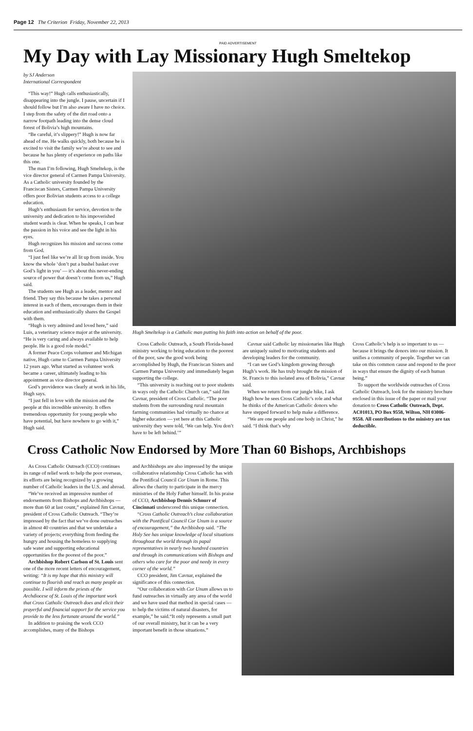Page 12 The Criterion Friday, November 22, 2013
PAID ADVERTISEMENT
My Day with Lay Missionary Hugh Smeltekop
by SJ Anderson
International Correspondent
“This way!” Hugh calls enthusiastically, disappearing into the jungle. I pause, uncertain if I should follow but I’m also aware I have no choice. I step from the safety of the dirt road onto a narrow footpath leading into the dense cloud forest of Bolivia’s high mountains.
“Be careful, it’s slippery!” Hugh is now far ahead of me. He walks quickly, both because he is excited to visit the family we’re about to see and because he has plenty of experience on paths like this one.
The man I’m following, Hugh Smeltekop, is the vice director general of Carmen Pampa University. As a Catholic university founded by the Franciscan Sisters, Carmen Pampa University offers poor Bolivian students access to a college education.
Hugh’s enthusiasm for service, devotion to the university and dedication to his impoverished student wards is clear. When he speaks, I can hear the passion in his voice and see the light in his eyes.
Hugh recognizes his mission and success come from God.
“I just feel like we’re all lit up from inside. You know the whole ‘don’t put a bushel basket over God’s light in you’ — it’s about this never-ending source of power that doesn’t come from us,” Hugh said.
The students see Hugh as a leader, mentor and friend. They say this because he takes a personal interest in each of them, encourages them in their education and enthusiastically shares the Gospel with them.
“Hugh is very admired and loved here,” said Luis, a veterinary science major at the university. “He is very caring and always available to help people. He is a good role model.”
A former Peace Corps volunteer and Michigan native, Hugh came to Carmen Pampa University 12 years ago. What started as volunteer work became a career, ultimately leading to his appointment as vice director general.
God’s providence was clearly at work in his life, Hugh says.
“I just fell in love with the mission and the people at this incredible university. It offers tremendous opportunity for young people who have potential, but have nowhere to go with it,” Hugh said.
Hugh Smeltekop is a Catholic man putting his faith into action on behalf of the poor.
Cross Catholic Outreach, a South Florida-based ministry working to bring education to the poorest of the poor, saw the good work being accomplished by Hugh, the Franciscan Sisters and Carmen Pampa University and immediately began supporting the college.
“This university is reaching out to poor students in ways only the Catholic Church can,” said Jim Cavnar, president of Cross Catholic. “The poor students from the surrounding rural mountain farming communities had virtually no chance at higher education — yet here at this Catholic university they were told, ‘We can help. You don’t have to be left behind.’”
Cavnar said Catholic lay missionaries like Hugh are uniquely suited to motivating students and developing leaders for the community.
“I can see God’s kingdom growing through Hugh’s work. He has truly brought the mission of St. Francis to this isolated area of Bolivia,” Cavnar said.
When we return from our jungle hike, I ask Hugh how he sees Cross Catholic’s role and what he thinks of the American Catholic donors who have stepped forward to help make a difference.
“We are one people and one body in Christ,” he said. “I think that’s why
Cross Catholic’s help is so important to us — because it brings the donors into our mission. It unifies a community of people. Together we can take on this common cause and respond to the poor in ways that ensure the dignity of each human being.”
To support the worldwide outreaches of Cross Catholic Outreach, look for the ministry brochure enclosed in this issue of the paper or mail your donation to Cross Catholic Outreach, Dept. AC01013, PO Box 9558, Wilton, NH 03086-9558. All contributions to the ministry are tax deductible.
Cross Catholic Now Endorsed by More Than 60 Bishops, Archbishops
As Cross Catholic Outreach (CCO) continues its range of relief work to help the poor overseas, its efforts are being recognized by a growing number of Catholic leaders in the U.S. and abroad.
“We’ve received an impressive number of endorsements from Bishops and Archbishops — more than 60 at last count,” explained Jim Cavnar, president of Cross Catholic Outreach. “They’re impressed by the fact that we’ve done outreaches in almost 40 countries and that we undertake a variety of projects; everything from feeding the hungry and housing the homeless to supplying safe water and supporting educational opportunities for the poorest of the poor.”
Archbishop Robert Carlson of St. Louis sent one of the more recent letters of encouragement, writing: “It is my hope that this ministry will continue to flourish and reach as many people as possible. I will inform the priests of the Archdiocese of St. Louis of the important work that Cross Catholic Outreach does and elicit their prayerful and financial support for the service you provide to the less fortunate around the world.”
In addition to praising the work CCO accomplishes, many of the Bishops
and Archbishops are also impressed by the unique collaborative relationship Cross Catholic has with the Pontifical Council Cor Unum in Rome. This allows the charity to participate in the mercy ministries of the Holy Father himself. In his praise of CCO, Archbishop Dennis Schnurr of Cincinnati underscored this unique connection.
“Cross Catholic Outreach’s close collaboration with the Pontifical Council Cor Unum is a source of encouragement,” the Archbishop said. “The Holy See has unique knowledge of local situations throughout the world through its papal representatives in nearly two hundred countries and through its communications with Bishops and others who care for the poor and needy in every corner of the world.”
CCO president, Jim Cavnar, explained the significance of this connection.
“Our collaboration with Cor Unum allows us to fund outreaches in virtually any area of the world and we have used that method in special cases — to help the victims of natural disasters, for example,” he said.“It only represents a small part of our overall ministry, but it can be a very important benefit in those situations.”